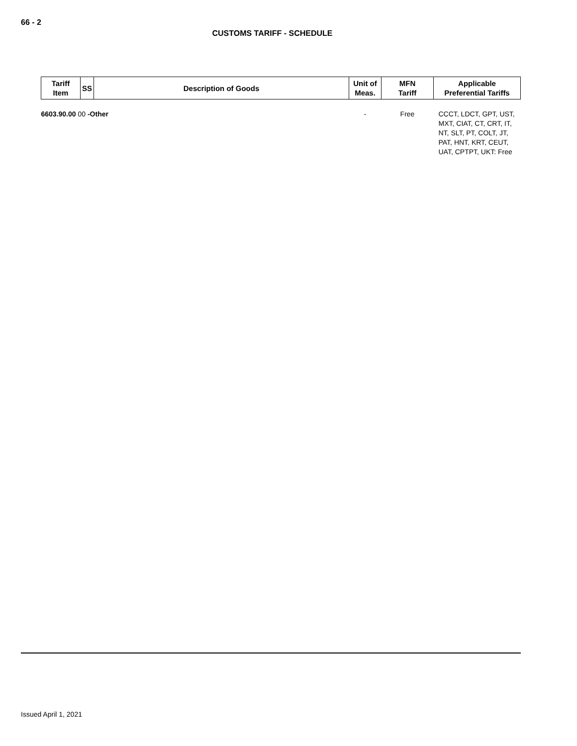66 - 2
CUSTOMS TARIFF - SCHEDULE
| Tariff Item | SS | Description of Goods | Unit of Meas. | MFN Tariff | Applicable Preferential Tariffs |
| --- | --- | --- | --- | --- | --- |
| 6603.90.00 00 -Other | | | - | Free | CCCT, LDCT, GPT, UST, MXT, CIAT, CT, CRT, IT, NT, SLT, PT, COLT, JT, PAT, HNT, KRT, CEUT, UAT, CPTPT, UKT: Free |
Issued April 1, 2021